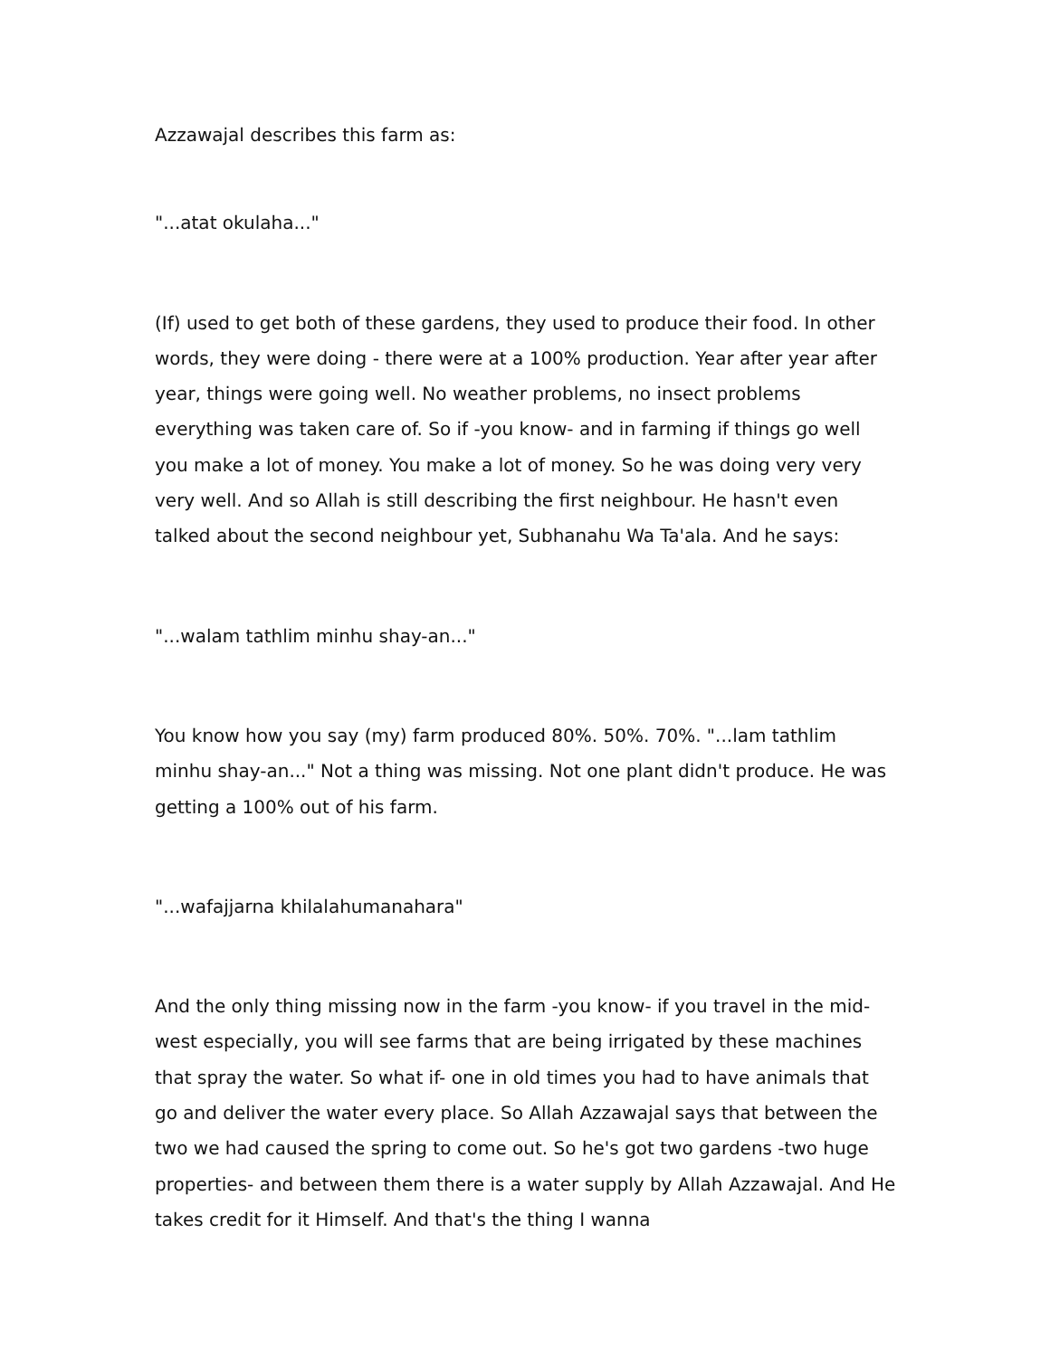Azzawajal describes this farm as:
"...atat okulaha..."
(If) used to get both of these gardens, they used to produce their food. In other words, they were doing - there were at a 100% production. Year after year after year, things were going well. No weather problems, no insect problems everything was taken care of. So if -you know- and in farming if things go well you make a lot of money. You make a lot of money. So he was doing very very very well. And so Allah is still describing the first neighbour. He hasn't even talked about the second neighbour yet, Subhanahu Wa Ta'ala. And he says:
"...walam tathlim minhu shay-an..."
You know how you say (my) farm produced 80%. 50%. 70%. "...lam tathlim minhu shay-an..." Not a thing was missing. Not one plant didn't produce. He was getting a 100% out of his farm.
"...wafajjarna khilalahumanahara"
And the only thing missing now in the farm -you know- if you travel in the mid-west especially, you will see farms that are being irrigated by these machines that spray the water. So what if- one in old times you had to have animals that go and deliver the water every place. So Allah Azzawajal says that between the two we had caused the spring to come out. So he's got two gardens -two huge properties- and between them there is a water supply by Allah Azzawajal. And He takes credit for it Himself. And that's the thing I wanna